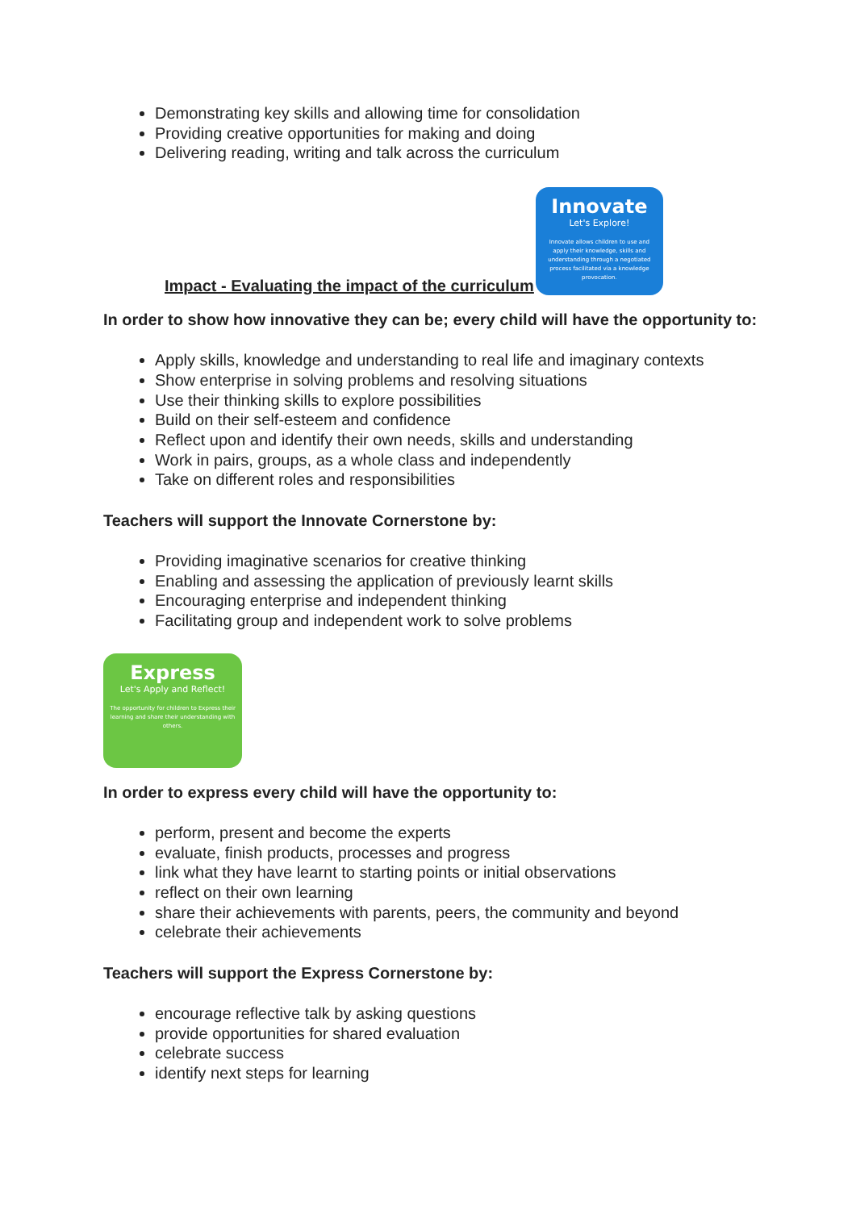Demonstrating key skills and allowing time for consolidation
Providing creative opportunities for making and doing
Delivering reading, writing and talk across the curriculum
Impact - Evaluating the impact of the curriculum
Innovate
Let's Explore!
Innovate allows children to use and apply their knowledge, skills and understanding through a negotiated process facilitated via a knowledge provocation.
In order to show how innovative they can be; every child will have the opportunity to:
Apply skills, knowledge and understanding to real life and imaginary contexts
Show enterprise in solving problems and resolving situations
Use their thinking skills to explore possibilities
Build on their self-esteem and confidence
Reflect upon and identify their own needs, skills and understanding
Work in pairs, groups, as a whole class and independently
Take on different roles and responsibilities
Teachers will support the Innovate Cornerstone by:
Providing imaginative scenarios for creative thinking
Enabling and assessing the application of previously learnt skills
Encouraging enterprise and independent thinking
Facilitating group and independent work to solve problems
Express
Let's Apply and Reflect!
The opportunity for children to Express their learning and share their understanding with others.
In order to express every child will have the opportunity to:
perform, present and become the experts
evaluate, finish products, processes and progress
link what they have learnt to starting points or initial observations
reflect on their own learning
share their achievements with parents, peers, the community and beyond
celebrate their achievements
Teachers will support the Express Cornerstone by:
encourage reflective talk by asking questions
provide opportunities for shared evaluation
celebrate success
identify next steps for learning